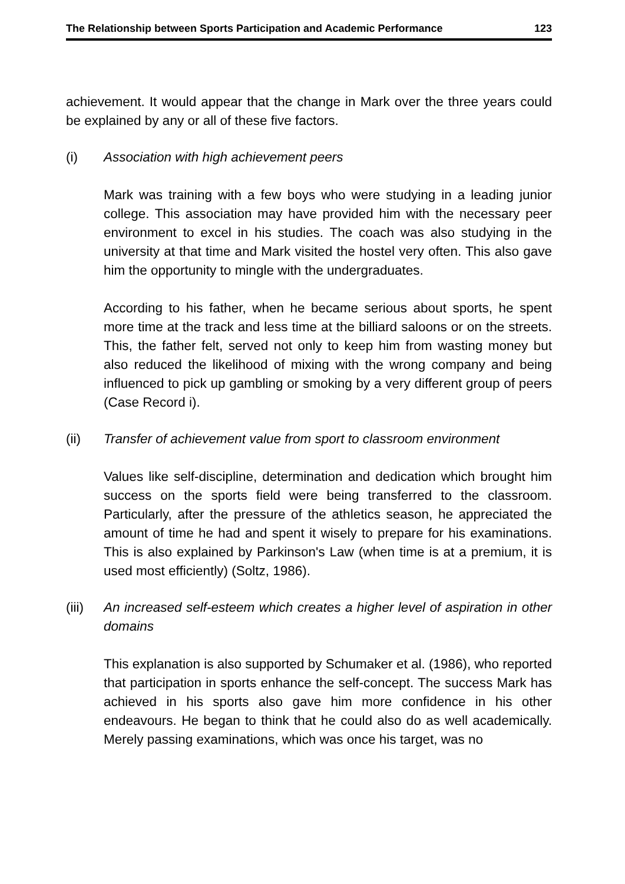The Relationship between Sports Participation and Academic Performance 123
achievement. It would appear that the change in Mark over the three years could be explained by any or all of these five factors.
(i) Association with high achievement peers
Mark was training with a few boys who were studying in a leading junior college. This association may have provided him with the necessary peer environment to excel in his studies. The coach was also studying in the university at that time and Mark visited the hostel very often. This also gave him the opportunity to mingle with the undergraduates.
According to his father, when he became serious about sports, he spent more time at the track and less time at the billiard saloons or on the streets. This, the father felt, served not only to keep him from wasting money but also reduced the likelihood of mixing with the wrong company and being influenced to pick up gambling or smoking by a very different group of peers (Case Record i).
(ii) Transfer of achievement value from sport to classroom environment
Values like self-discipline, determination and dedication which brought him success on the sports field were being transferred to the classroom. Particularly, after the pressure of the athletics season, he appreciated the amount of time he had and spent it wisely to prepare for his examinations. This is also explained by Parkinson's Law (when time is at a premium, it is used most efficiently) (Soltz, 1986).
(iii)
An increased self-esteem which creates a higher level of aspiration in other domains
This explanation is also supported by Schumaker et al. (1986), who reported that participation in sports enhance the self-concept. The success Mark has achieved in his sports also gave him more confidence in his other endeavours. He began to think that he could also do as well academically. Merely passing examinations, which was once his target, was no